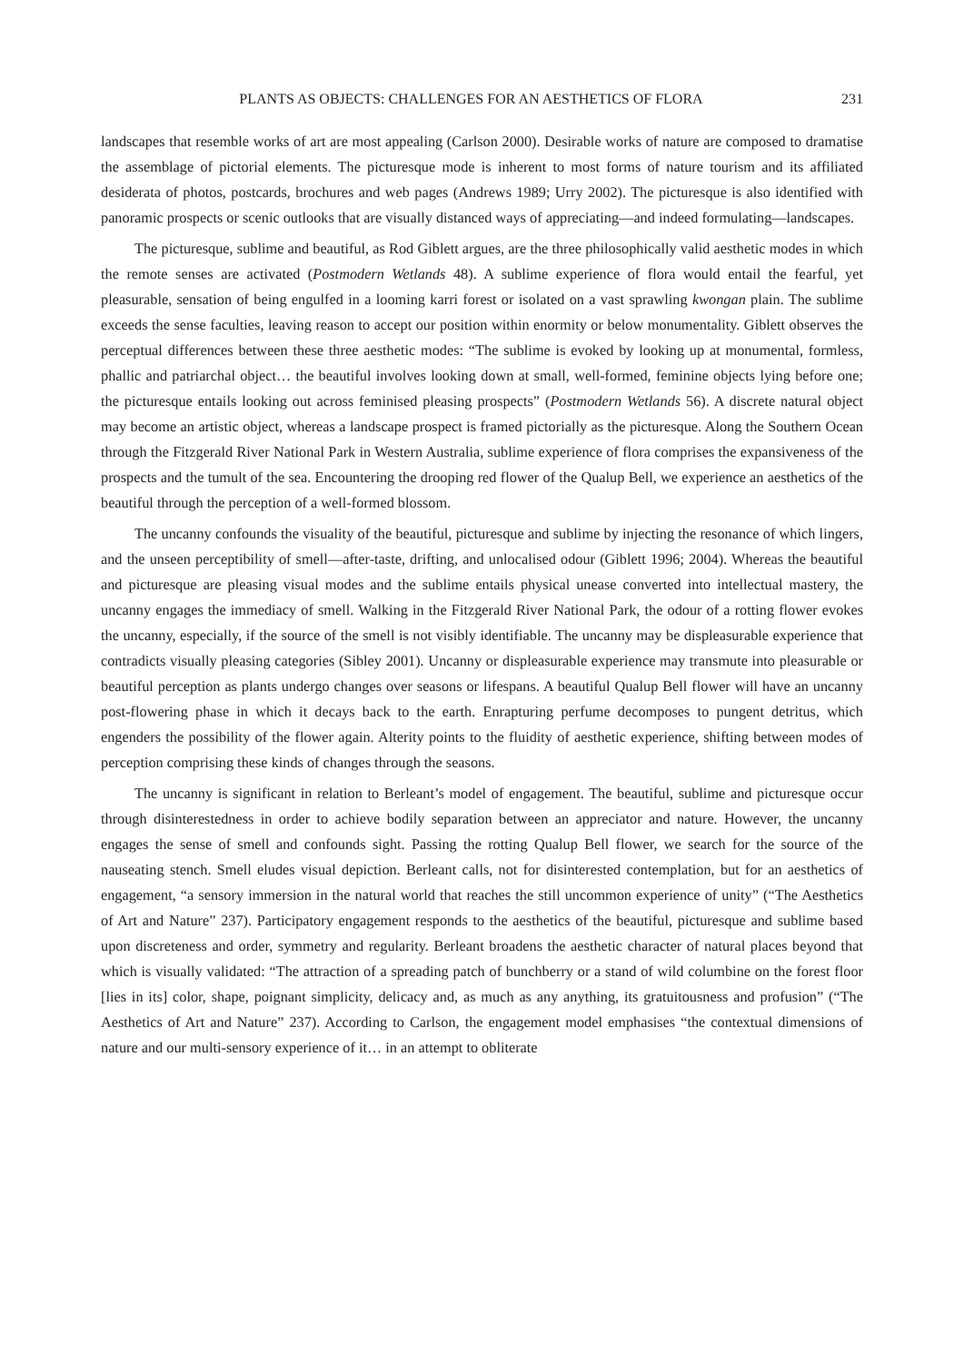PLANTS AS OBJECTS: CHALLENGES FOR AN AESTHETICS OF FLORA 231
landscapes that resemble works of art are most appealing (Carlson 2000). Desirable works of nature are composed to dramatise the assemblage of pictorial elements. The picturesque mode is inherent to most forms of nature tourism and its affiliated desiderata of photos, postcards, brochures and web pages (Andrews 1989; Urry 2002). The picturesque is also identified with panoramic prospects or scenic outlooks that are visually distanced ways of appreciating—and indeed formulating—landscapes.
The picturesque, sublime and beautiful, as Rod Giblett argues, are the three philosophically valid aesthetic modes in which the remote senses are activated (Postmodern Wetlands 48). A sublime experience of flora would entail the fearful, yet pleasurable, sensation of being engulfed in a looming karri forest or isolated on a vast sprawling kwongan plain. The sublime exceeds the sense faculties, leaving reason to accept our position within enormity or below monumentality. Giblett observes the perceptual differences between these three aesthetic modes: “The sublime is evoked by looking up at monumental, formless, phallic and patriarchal object… the beautiful involves looking down at small, well-formed, feminine objects lying before one; the picturesque entails looking out across feminised pleasing prospects” (Postmodern Wetlands 56). A discrete natural object may become an artistic object, whereas a landscape prospect is framed pictorially as the picturesque. Along the Southern Ocean through the Fitzgerald River National Park in Western Australia, sublime experience of flora comprises the expansiveness of the prospects and the tumult of the sea. Encountering the drooping red flower of the Qualup Bell, we experience an aesthetics of the beautiful through the perception of a well-formed blossom.
The uncanny confounds the visuality of the beautiful, picturesque and sublime by injecting the resonance of which lingers, and the unseen perceptibility of smell—after-taste, drifting, and unlocalised odour (Giblett 1996; 2004). Whereas the beautiful and picturesque are pleasing visual modes and the sublime entails physical unease converted into intellectual mastery, the uncanny engages the immediacy of smell. Walking in the Fitzgerald River National Park, the odour of a rotting flower evokes the uncanny, especially, if the source of the smell is not visibly identifiable. The uncanny may be displeasurable experience that contradicts visually pleasing categories (Sibley 2001). Uncanny or displeasurable experience may transmute into pleasurable or beautiful perception as plants undergo changes over seasons or lifespans. A beautiful Qualup Bell flower will have an uncanny post-flowering phase in which it decays back to the earth. Enrapturing perfume decomposes to pungent detritus, which engenders the possibility of the flower again. Alterity points to the fluidity of aesthetic experience, shifting between modes of perception comprising these kinds of changes through the seasons.
The uncanny is significant in relation to Berleant’s model of engagement. The beautiful, sublime and picturesque occur through disinterestedness in order to achieve bodily separation between an appreciator and nature. However, the uncanny engages the sense of smell and confounds sight. Passing the rotting Qualup Bell flower, we search for the source of the nauseating stench. Smell eludes visual depiction. Berleant calls, not for disinterested contemplation, but for an aesthetics of engagement, “a sensory immersion in the natural world that reaches the still uncommon experience of unity” (“The Aesthetics of Art and Nature” 237). Participatory engagement responds to the aesthetics of the beautiful, picturesque and sublime based upon discreteness and order, symmetry and regularity. Berleant broadens the aesthetic character of natural places beyond that which is visually validated: “The attraction of a spreading patch of bunchberry or a stand of wild columbine on the forest floor [lies in its] color, shape, poignant simplicity, delicacy and, as much as any anything, its gratuitousness and profusion” (“The Aesthetics of Art and Nature” 237). According to Carlson, the engagement model emphasises “the contextual dimensions of nature and our multi-sensory experience of it… in an attempt to obliterate